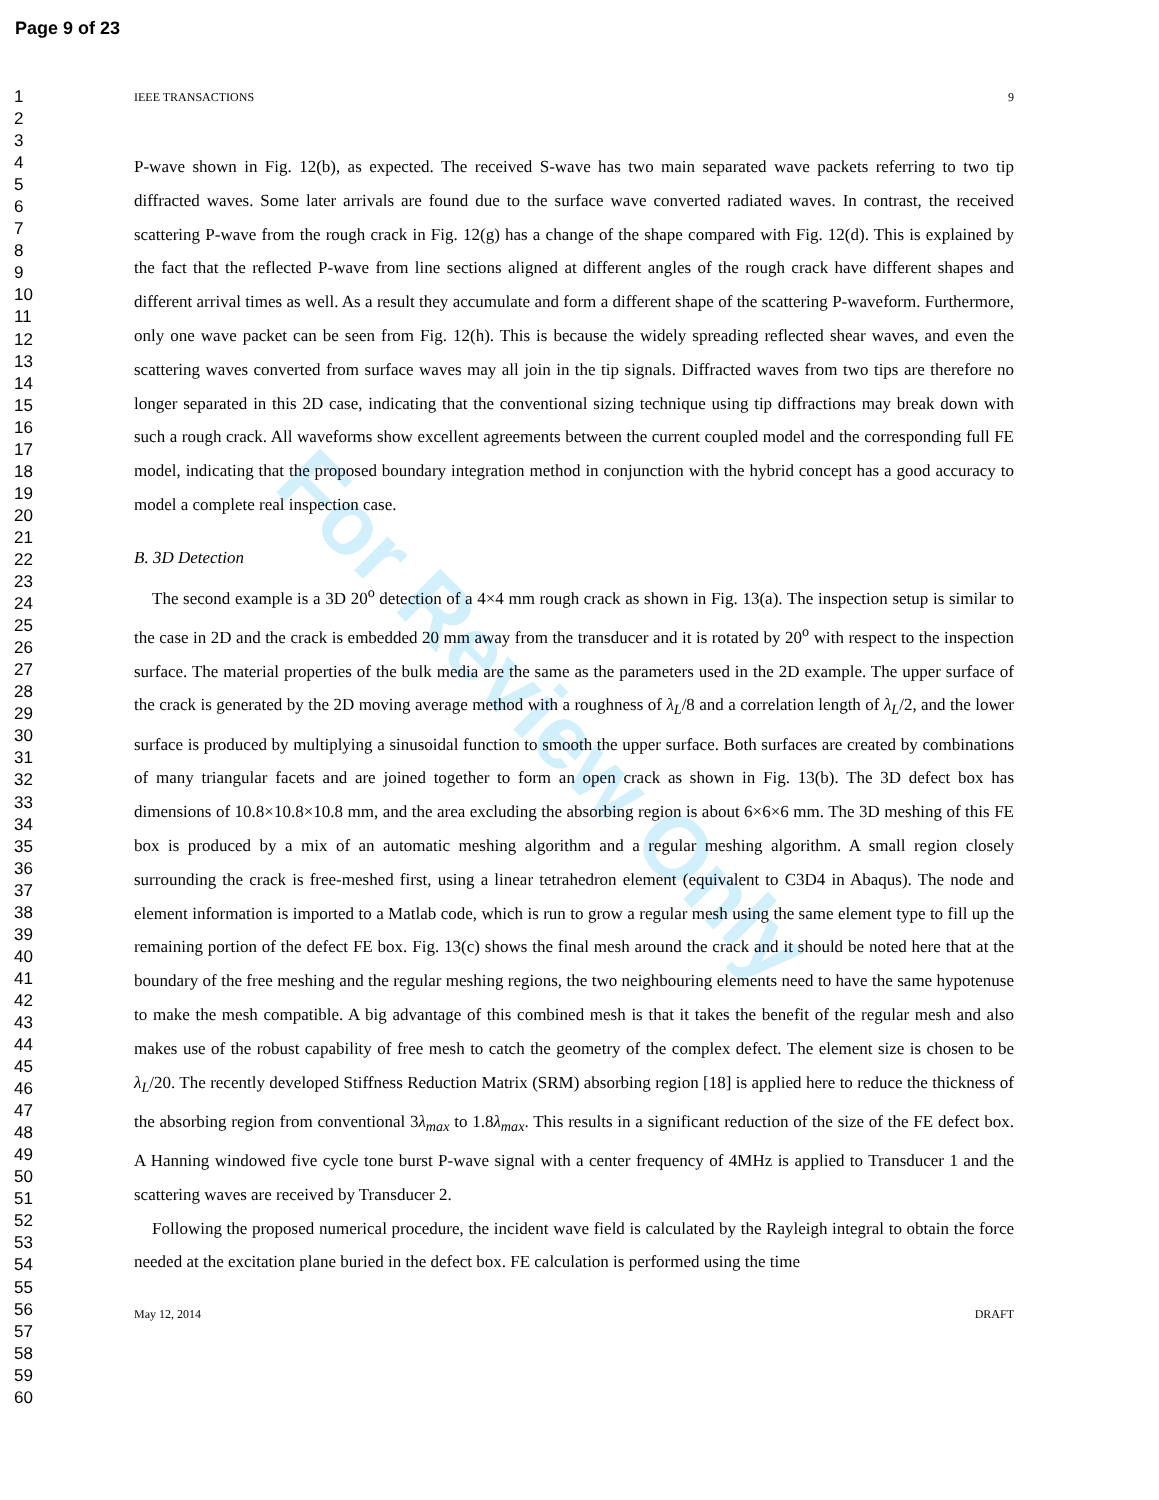Page 9 of 23
For Review Only
1
2
3
4
5
6
7
8
9
10
11
12
13
14
15
16
17
18
19
20
21
22
23
24
25
26
27
28
29
30
31
32
33
34
35
36
37
38
39
40
41
42
43
44
45
46
47
48
49
50
51
52
53
54
55
56
57
58
59
60
IEEE TRANSACTIONS 9
P-wave shown in Fig. 12(b), as expected. The received S-wave has two main separated wave packets referring to two tip diffracted waves. Some later arrivals are found due to the surface wave converted radiated waves. In contrast, the received scattering P-wave from the rough crack in Fig. 12(g) has a change of the shape compared with Fig. 12(d). This is explained by the fact that the reflected P-wave from line sections aligned at different angles of the rough crack have different shapes and different arrival times as well. As a result they accumulate and form a different shape of the scattering P-waveform. Furthermore, only one wave packet can be seen from Fig. 12(h). This is because the widely spreading reflected shear waves, and even the scattering waves converted from surface waves may all join in the tip signals. Diffracted waves from two tips are therefore no longer separated in this 2D case, indicating that the conventional sizing technique using tip diffractions may break down with such a rough crack. All waveforms show excellent agreements between the current coupled model and the corresponding full FE model, indicating that the proposed boundary integration method in conjunction with the hybrid concept has a good accuracy to model a complete real inspection case.
B. 3D Detection
The second example is a 3D 20<sup>o</sup> detection of a 4×4 mm rough crack as shown in Fig. 13(a). The inspection setup is similar to the case in 2D and the crack is embedded 20 mm away from the transducer and it is rotated by 20<sup>o</sup> with respect to the inspection surface. The material properties of the bulk media are the same as the parameters used in the 2D example. The upper surface of the crack is generated by the 2D moving average method with a roughness of λ<sub>L</sub>/8 and a correlation length of λ<sub>L</sub>/2, and the lower surface is produced by multiplying a sinusoidal function to smooth the upper surface. Both surfaces are created by combinations of many triangular facets and are joined together to form an open crack as shown in Fig. 13(b). The 3D defect box has dimensions of 10.8×10.8×10.8 mm, and the area excluding the absorbing region is about 6×6×6 mm. The 3D meshing of this FE box is produced by a mix of an automatic meshing algorithm and a regular meshing algorithm. A small region closely surrounding the crack is free-meshed first, using a linear tetrahedron element (equivalent to C3D4 in Abaqus). The node and element information is imported to a Matlab code, which is run to grow a regular mesh using the same element type to fill up the remaining portion of the defect FE box. Fig. 13(c) shows the final mesh around the crack and it should be noted here that at the boundary of the free meshing and the regular meshing regions, the two neighbouring elements need to have the same hypotenuse to make the mesh compatible. A big advantage of this combined mesh is that it takes the benefit of the regular mesh and also makes use of the robust capability of free mesh to catch the geometry of the complex defect. The element size is chosen to be λ<sub>L</sub>/20. The recently developed Stiffness Reduction Matrix (SRM) absorbing region [18] is applied here to reduce the thickness of the absorbing region from conventional 3λ<sub>max</sub> to 1.8λ<sub>max</sub>. This results in a significant reduction of the size of the FE defect box. A Hanning windowed five cycle tone burst P-wave signal with a center frequency of 4MHz is applied to Transducer 1 and the scattering waves are received by Transducer 2.
Following the proposed numerical procedure, the incident wave field is calculated by the Rayleigh integral to obtain the force needed at the excitation plane buried in the defect box. FE calculation is performed using the time
May 12, 2014 DRAFT